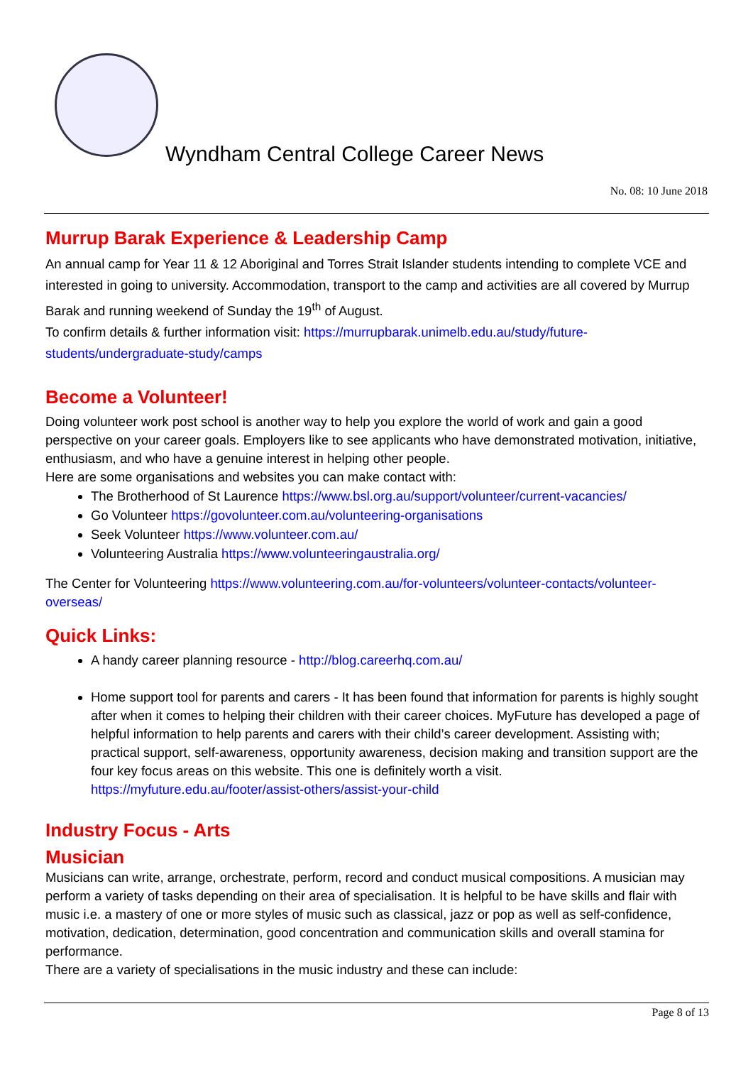Wyndham Central College Career News
No. 08: 10 June 2018
Murrup Barak Experience & Leadership Camp
An annual camp for Year 11 & 12 Aboriginal and Torres Strait Islander students intending to complete VCE and interested in going to university. Accommodation, transport to the camp and activities are all covered by Murrup Barak and running weekend of Sunday the 19<sup>th</sup> of August.
To confirm details & further information visit: https://murrupbarak.unimelb.edu.au/study/future-students/undergraduate-study/camps
Become a Volunteer!
Doing volunteer work post school is another way to help you explore the world of work and gain a good perspective on your career goals. Employers like to see applicants who have demonstrated motivation, initiative, enthusiasm, and who have a genuine interest in helping other people.
Here are some organisations and websites you can make contact with:
The Brotherhood of St Laurence https://www.bsl.org.au/support/volunteer/current-vacancies/
Go Volunteer https://govolunteer.com.au/volunteering-organisations
Seek Volunteer https://www.volunteer.com.au/
Volunteering Australia https://www.volunteeringaustralia.org/
The Center for Volunteering https://www.volunteering.com.au/for-volunteers/volunteer-contacts/volunteer-overseas/
Quick Links:
A handy career planning resource - http://blog.careerhq.com.au/
Home support tool for parents and carers - It has been found that information for parents is highly sought after when it comes to helping their children with their career choices. MyFuture has developed a page of helpful information to help parents and carers with their child’s career development. Assisting with; practical support, self-awareness, opportunity awareness, decision making and transition support are the four key focus areas on this website. This one is definitely worth a visit. https://myfuture.edu.au/footer/assist-others/assist-your-child
Industry Focus - Arts
Musician
Musicians can write, arrange, orchestrate, perform, record and conduct musical compositions. A musician may perform a variety of tasks depending on their area of specialisation. It is helpful to be have skills and flair with music i.e. a mastery of one or more styles of music such as classical, jazz or pop as well as self-confidence, motivation, dedication, determination, good concentration and communication skills and overall stamina for performance.
There are a variety of specialisations in the music industry and these can include:
Page 8 of 13